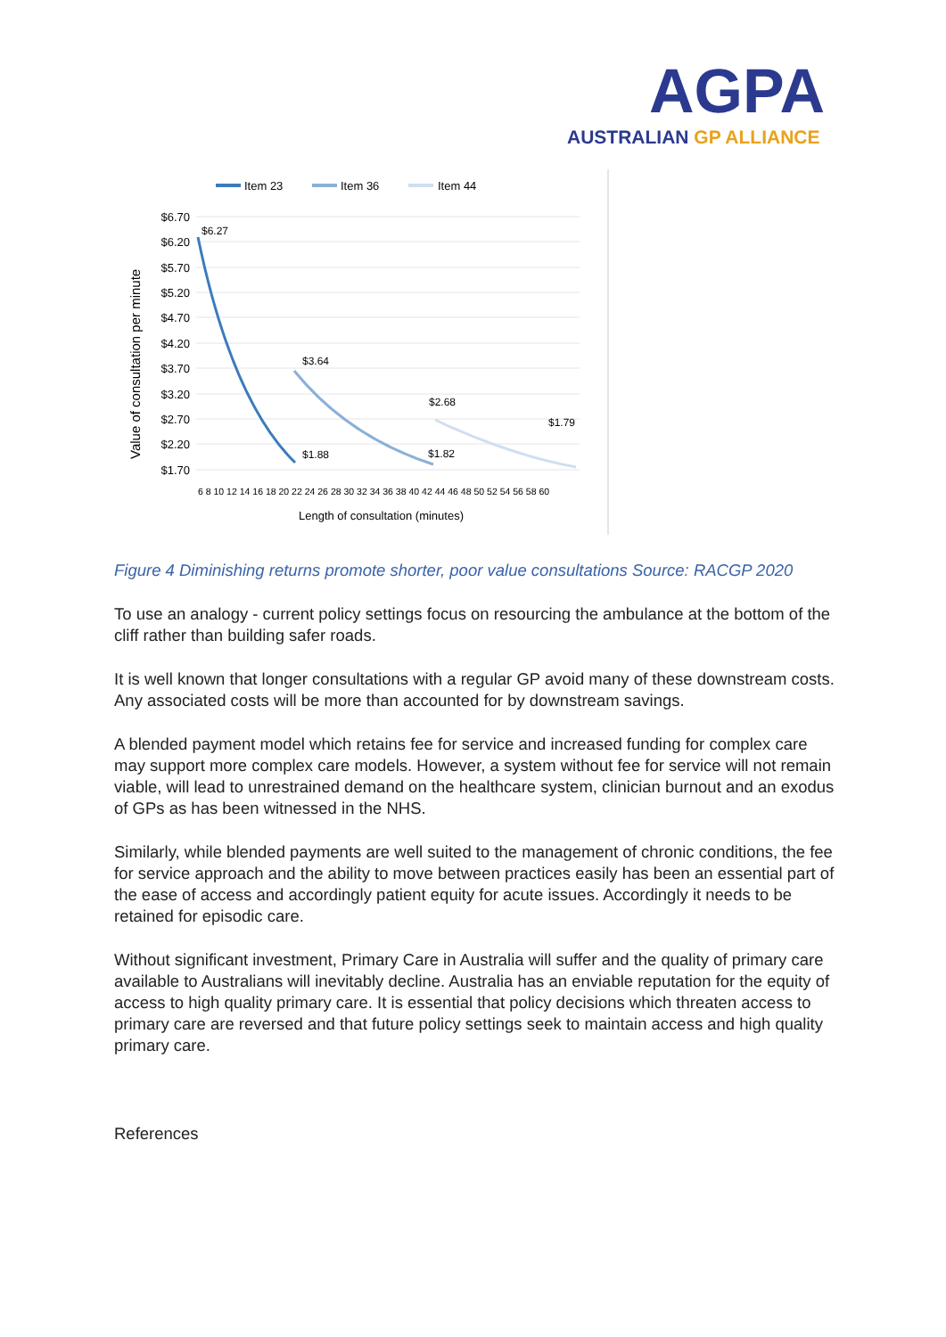AGPA
AUSTRALIAN GP ALLIANCE
Item 23
Item 36
Item 44
$6.70
$6.20
$5.70
$5.20
$4.70
$4.20
$3.70
$3.20
$2.70
$2.20
$1.70
Value of consultation per minute
$6.27
$3.64
$1.88
$2.68
$1.82
$1.79
6 8 10 12 14 16 18 20 22 24 26 28 30 32 34 36 38 40 42 44 46 48 50 52 54 56 58 60
Length of consultation (minutes)
Figure 4 Diminishing returns promote shorter, poor value consultations Source: RACGP 2020
To use an analogy - current policy settings focus on resourcing the ambulance at the bottom of the cliff rather than building safer roads.
It is well known that longer consultations with a regular GP avoid many of these downstream costs. Any associated costs will be more than accounted for by downstream savings.
A blended payment model which retains fee for service and increased funding for complex care may support more complex care models. However, a system without fee for service will not remain viable, will lead to unrestrained demand on the healthcare system, clinician burnout and an exodus of GPs as has been witnessed in the NHS.
Similarly, while blended payments are well suited to the management of chronic conditions, the fee for service approach and the ability to move between practices easily has been an essential part of the ease of access and accordingly patient equity for acute issues. Accordingly it needs to be retained for episodic care.
Without significant investment, Primary Care in Australia will suffer and the quality of primary care available to Australians will inevitably decline. Australia has an enviable reputation for the equity of access to high quality primary care. It is essential that policy decisions which threaten access to primary care are reversed and that future policy settings seek to maintain access and high quality primary care.
References